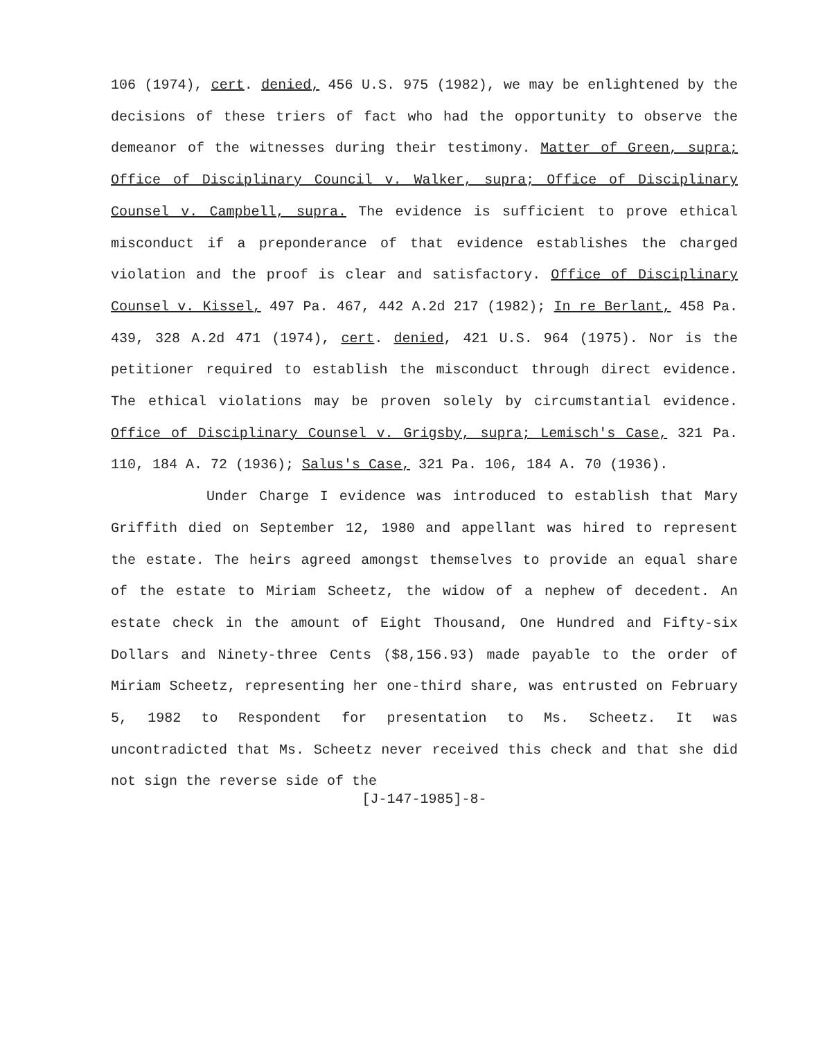106 (1974), cert. denied, 456 U.S. 975 (1982), we may be enlightened by the decisions of these triers of fact who had the opportunity to observe the demeanor of the witnesses during their testimony. Matter of Green, supra; Office of Disciplinary Council v. Walker, supra; Office of Disciplinary Counsel v. Campbell, supra. The evidence is sufficient to prove ethical misconduct if a preponderance of that evidence establishes the charged violation and the proof is clear and satisfactory. Office of Disciplinary Counsel v. Kissel, 497 Pa. 467, 442 A.2d 217 (1982); In re Berlant, 458 Pa. 439, 328 A.2d 471 (1974), cert. denied, 421 U.S. 964 (1975). Nor is the petitioner required to establish the misconduct through direct evidence. The ethical violations may be proven solely by circumstantial evidence. Office of Disciplinary Counsel v. Grigsby, supra; Lemisch's Case, 321 Pa. 110, 184 A. 72 (1936); Salus's Case, 321 Pa. 106, 184 A. 70 (1936).
Under Charge I evidence was introduced to establish that Mary Griffith died on September 12, 1980 and appellant was hired to represent the estate. The heirs agreed amongst themselves to provide an equal share of the estate to Miriam Scheetz, the widow of a nephew of decedent. An estate check in the amount of Eight Thousand, One Hundred and Fifty-six Dollars and Ninety-three Cents ($8,156.93) made payable to the order of Miriam Scheetz, representing her one-third share, was entrusted on February 5, 1982 to Respondent for presentation to Ms. Scheetz. It was uncontradicted that Ms. Scheetz never received this check and that she did not sign the reverse side of the
[J-147-1985]-8-